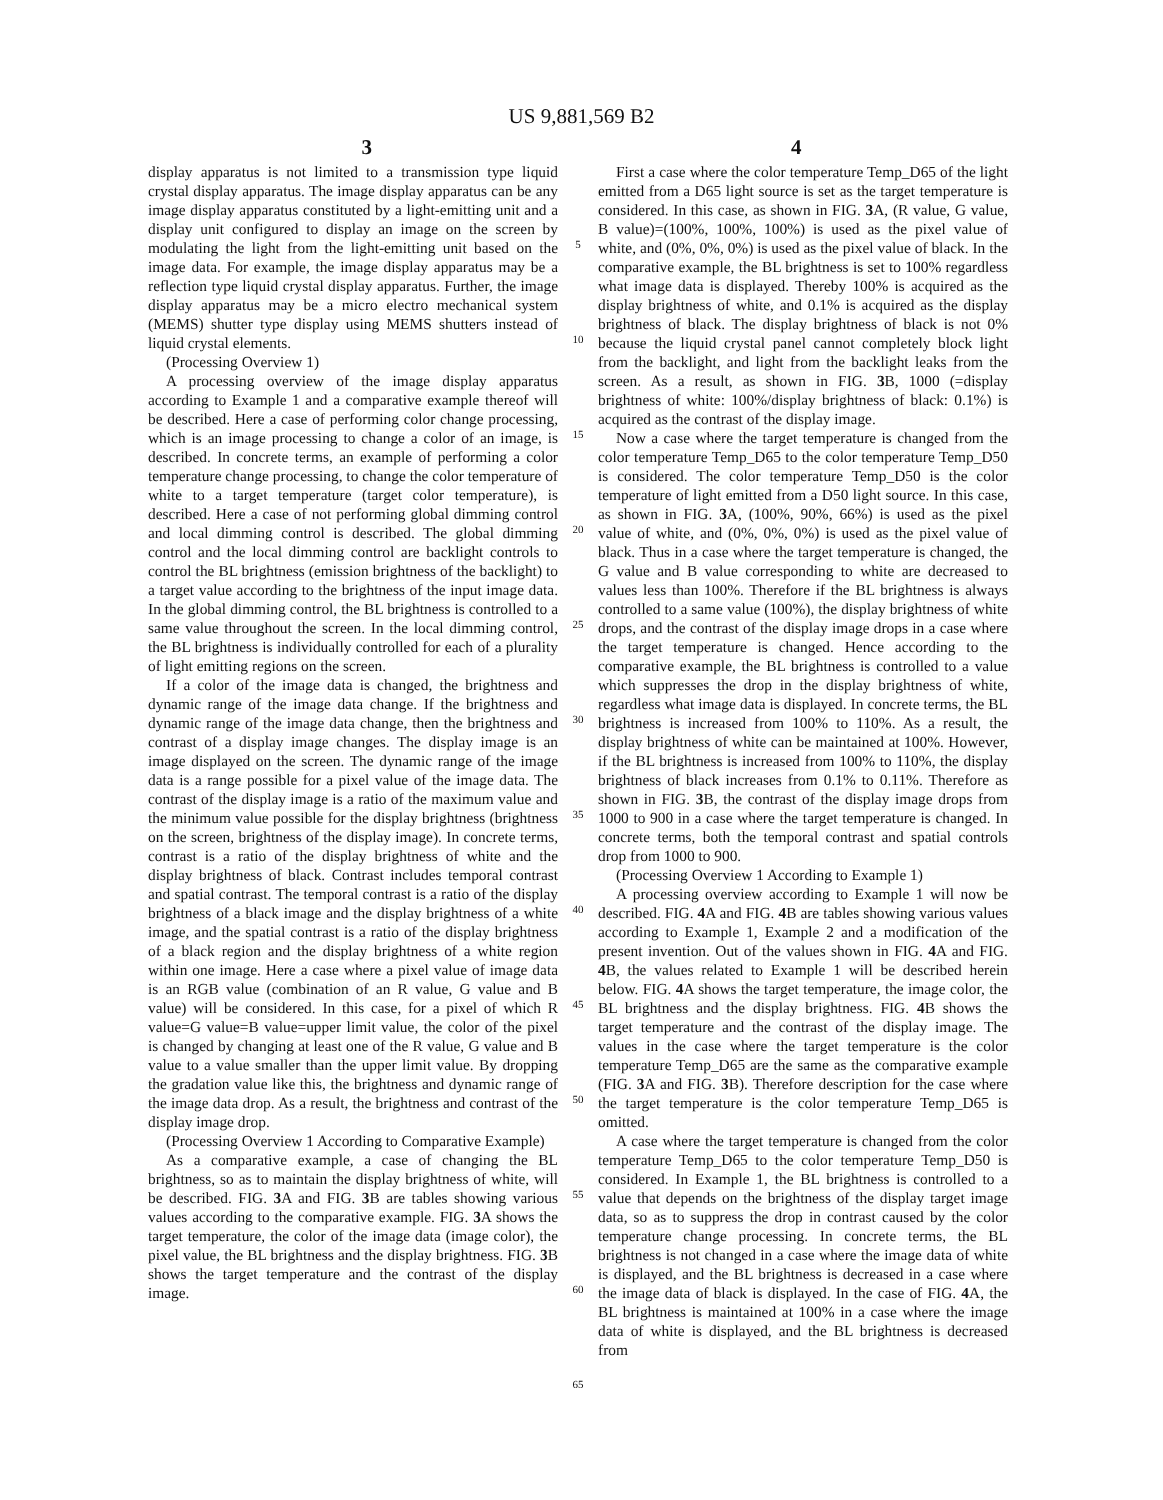US 9,881,569 B2
3 4
display apparatus is not limited to a transmission type liquid crystal display apparatus. The image display apparatus can be any image display apparatus constituted by a light-emitting unit and a display unit configured to display an image on the screen by modulating the light from the light-emitting unit based on the image data. For example, the image display apparatus may be a reflection type liquid crystal display apparatus. Further, the image display apparatus may be a micro electro mechanical system (MEMS) shutter type display using MEMS shutters instead of liquid crystal elements.
(Processing Overview 1)
A processing overview of the image display apparatus according to Example 1 and a comparative example thereof will be described. Here a case of performing color change processing, which is an image processing to change a color of an image, is described. In concrete terms, an example of performing a color temperature change processing, to change the color temperature of white to a target temperature (target color temperature), is described. Here a case of not performing global dimming control and local dimming control is described. The global dimming control and the local dimming control are backlight controls to control the BL brightness (emission brightness of the backlight) to a target value according to the brightness of the input image data. In the global dimming control, the BL brightness is controlled to a same value throughout the screen. In the local dimming control, the BL brightness is individually controlled for each of a plurality of light emitting regions on the screen.
If a color of the image data is changed, the brightness and dynamic range of the image data change. If the brightness and dynamic range of the image data change, then the brightness and contrast of a display image changes. The display image is an image displayed on the screen. The dynamic range of the image data is a range possible for a pixel value of the image data. The contrast of the display image is a ratio of the maximum value and the minimum value possible for the display brightness (brightness on the screen, brightness of the display image). In concrete terms, contrast is a ratio of the display brightness of white and the display brightness of black. Contrast includes temporal contrast and spatial contrast. The temporal contrast is a ratio of the display brightness of a black image and the display brightness of a white image, and the spatial contrast is a ratio of the display brightness of a black region and the display brightness of a white region within one image. Here a case where a pixel value of image data is an RGB value (combination of an R value, G value and B value) will be considered. In this case, for a pixel of which R value=G value=B value=upper limit value, the color of the pixel is changed by changing at least one of the R value, G value and B value to a value smaller than the upper limit value. By dropping the gradation value like this, the brightness and dynamic range of the image data drop. As a result, the brightness and contrast of the display image drop.
(Processing Overview 1 According to Comparative Example)
As a comparative example, a case of changing the BL brightness, so as to maintain the display brightness of white, will be described. FIG. 3 A and FIG. 3 B are tables showing various values according to the comparative example. FIG. 3 A shows the target temperature, the color of the image data (image color), the pixel value, the BL brightness and the display brightness. FIG. 3 B shows the target temperature and the contrast of the display image.
5
10
15
20
25
30
35
40
45
50
55
60
65
First a case where the color temperature Temp_D65 of the light emitted from a D65 light source is set as the target temperature is considered. In this case, as shown in FIG. 3 A, (R value, G value, B value)=(100%, 100%, 100%) is used as the pixel value of white, and (0%, 0%, 0%) is used as the pixel value of black. In the comparative example, the BL brightness is set to 100% regardless what image data is displayed. Thereby 100% is acquired as the display brightness of white, and 0.1% is acquired as the display brightness of black. The display brightness of black is not 0% because the liquid crystal panel cannot completely block light from the backlight, and light from the backlight leaks from the screen. As a result, as shown in FIG. 3 B, 1000 (=display brightness of white: 100%/display brightness of black: 0.1%) is acquired as the contrast of the display image.
Now a case where the target temperature is changed from the color temperature Temp_D65 to the color temperature Temp_D50 is considered. The color temperature Temp_D50 is the color temperature of light emitted from a D50 light source. In this case, as shown in FIG. 3 A, (100%, 90%, 66%) is used as the pixel value of white, and (0%, 0%, 0%) is used as the pixel value of black. Thus in a case where the target temperature is changed, the G value and B value corresponding to white are decreased to values less than 100%. Therefore if the BL brightness is always controlled to a same value (100%), the display brightness of white drops, and the contrast of the display image drops in a case where the target temperature is changed. Hence according to the comparative example, the BL brightness is controlled to a value which suppresses the drop in the display brightness of white, regardless what image data is displayed. In concrete terms, the BL brightness is increased from 100% to 110%. As a result, the display brightness of white can be maintained at 100%. However, if the BL brightness is increased from 100% to 110%, the display brightness of black increases from 0.1% to 0.11%. Therefore as shown in FIG. 3 B, the contrast of the display image drops from 1000 to 900 in a case where the target temperature is changed. In concrete terms, both the temporal contrast and spatial controls drop from 1000 to 900.
(Processing Overview 1 According to Example 1)
A processing overview according to Example 1 will now be described. FIG. 4 A and FIG. 4 B are tables showing various values according to Example 1, Example 2 and a modification of the present invention. Out of the values shown in FIG. 4 A and FIG. 4 B, the values related to Example 1 will be described herein below. FIG. 4 A shows the target temperature, the image color, the BL brightness and the display brightness. FIG. 4 B shows the target temperature and the contrast of the display image. The values in the case where the target temperature is the color temperature Temp_D65 are the same as the comparative example (FIG. 3 A and FIG. 3 B). Therefore description for the case where the target temperature is the color temperature Temp_D65 is omitted.
A case where the target temperature is changed from the color temperature Temp_D65 to the color temperature Temp_D50 is considered. In Example 1, the BL brightness is controlled to a value that depends on the brightness of the display target image data, so as to suppress the drop in contrast caused by the color temperature change processing. In concrete terms, the BL brightness is not changed in a case where the image data of white is displayed, and the BL brightness is decreased in a case where the image data of black is displayed. In the case of FIG. 4 A, the BL brightness is maintained at 100% in a case where the image data of white is displayed, and the BL brightness is decreased from